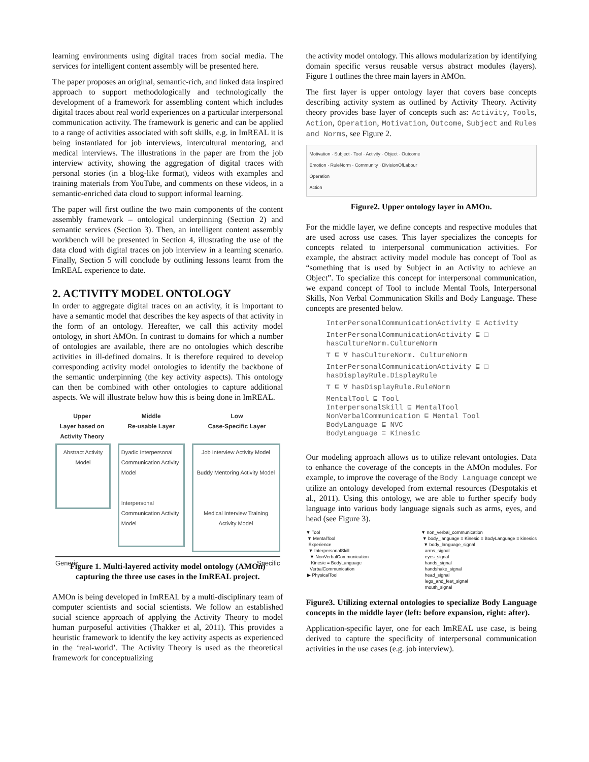learning environments using digital traces from social media. The services for intelligent content assembly will be presented here.
The paper proposes an original, semantic-rich, and linked data inspired approach to support methodologically and technologically the development of a framework for assembling content which includes digital traces about real world experiences on a particular interpersonal communication activity. The framework is generic and can be applied to a range of activities associated with soft skills, e.g. in ImREAL it is being instantiated for job interviews, intercultural mentoring, and medical interviews. The illustrations in the paper are from the job interview activity, showing the aggregation of digital traces with personal stories (in a blog-like format), videos with examples and training materials from YouTube, and comments on these videos, in a semantic-enriched data cloud to support informal learning.
The paper will first outline the two main components of the content assembly framework – ontological underpinning (Section 2) and semantic services (Section 3). Then, an intelligent content assembly workbench will be presented in Section 4, illustrating the use of the data cloud with digital traces on job interview in a learning scenario. Finally, Section 5 will conclude by outlining lessons learnt from the ImREAL experience to date.
2. ACTIVITY MODEL ONTOLOGY
In order to aggregate digital traces on an activity, it is important to have a semantic model that describes the key aspects of that activity in the form of an ontology. Hereafter, we call this activity model ontology, in short AMOn. In contrast to domains for which a number of ontologies are available, there are no ontologies which describe activities in ill-defined domains. It is therefore required to develop corresponding activity model ontologies to identify the backbone of the semantic underpinning (the key activity aspects). This ontology can then be combined with other ontologies to capture additional aspects. We will illustrate below how this is being done in ImREAL.
Upper
Layer based on Activity Theory
Middle
Re-usable Layer
Low
Case-Specific Layer
Abstract Activity Model
Dyadic Interpersonal Communication Activity Model
Interpersonal Communication Activity Model
Job Interview Activity Model
Buddy Mentoring Activity Model
Medical Interview Training Activity Model
Generic Specific
Figure 1. Multi-layered activity model ontology (AMOn) capturing the three use cases in the ImREAL project.
AMOn is being developed in ImREAL by a multi-disciplinary team of computer scientists and social scientists. We follow an established social science approach of applying the Activity Theory to model human purposeful activities (Thakker et al, 2011). This provides a heuristic framework to identify the key activity aspects as experienced in the ‘real-world’. The Activity Theory is used as the theoretical framework for conceptualizing
the activity model ontology. This allows modularization by identifying domain specific versus reusable versus abstract modules (layers). Figure 1 outlines the three main layers in AMOn.
The first layer is upper ontology layer that covers base concepts describing activity system as outlined by Activity Theory. Activity theory provides base layer of concepts such as: Activity, Tools, Action, Operation, Motivation, Outcome, Subject and Rules and Norms, see Figure 2.
Motivation · Subject · Tool · Activity · Object · Outcome
Emotion · RuleNorm · Community · DivisionOfLabour
Operation
Action
Figure2. Upper ontology layer in AMOn.
For the middle layer, we define concepts and respective modules that are used across use cases. This layer specializes the concepts for concepts related to interpersonal communication activities. For example, the abstract activity model module has concept of Tool as “something that is used by Subject in an Activity to achieve an Object”. To specialize this concept for interpersonal communication, we expand concept of Tool to include Mental Tools, Interpersonal Skills, Non Verbal Communication Skills and Body Language. These concepts are presented below.
InterPersonalCommunicationActivity ⊑ Activity
InterPersonalCommunicationActivity ⊑ □ hasCultureNorm.CultureNorm
⊤ ⊑ ∀ hasCultureNorm. CultureNorm
InterPersonalCommunicationActivity ⊑ □ hasDisplayRule.DisplayRule
⊤ ⊑ ∀ hasDisplayRule.RuleNorm
MentalTool ⊑ Tool
InterpersonalSkill ⊑ MentalTool
NonVerbalCommunication ⊑ Mental Tool
BodyLanguage ⊑ NVC
BodyLanguage ≡ Kinesic
Our modeling approach allows us to utilize relevant ontologies. Data to enhance the coverage of the concepts in the AMOn modules. For example, to improve the coverage of the Body Language concept we utilize an ontology developed from external resources (Despotakis et al., 2011). Using this ontology, we are able to further specify body language into various body language signals such as arms, eyes, and head (see Figure 3).
▼ Tool
▼ MentalTool
Experience
▼ InterpersonalSkill
▼ NonVerbalCommunication
Kinesic ≡ BodyLanguage
VerbalCommunication
▶ PhysicalTool
▼ non_verbal_communication
▼ body_language ≡ Kinesic ≡ BodyLanguage ≡ kinesics
▼ body_language_signal
arms_signal
eyes_signal
hands_signal
handshake_signal
head_signal
legs_and_feet_signal
mouth_signal
Figure3. Utilizing external ontologies to specialize Body Language concepts in the middle layer (left: before expansion, right: after).
Application-specific layer, one for each ImREAL use case, is being derived to capture the specificity of interpersonal communication activities in the use cases (e.g. job interview).